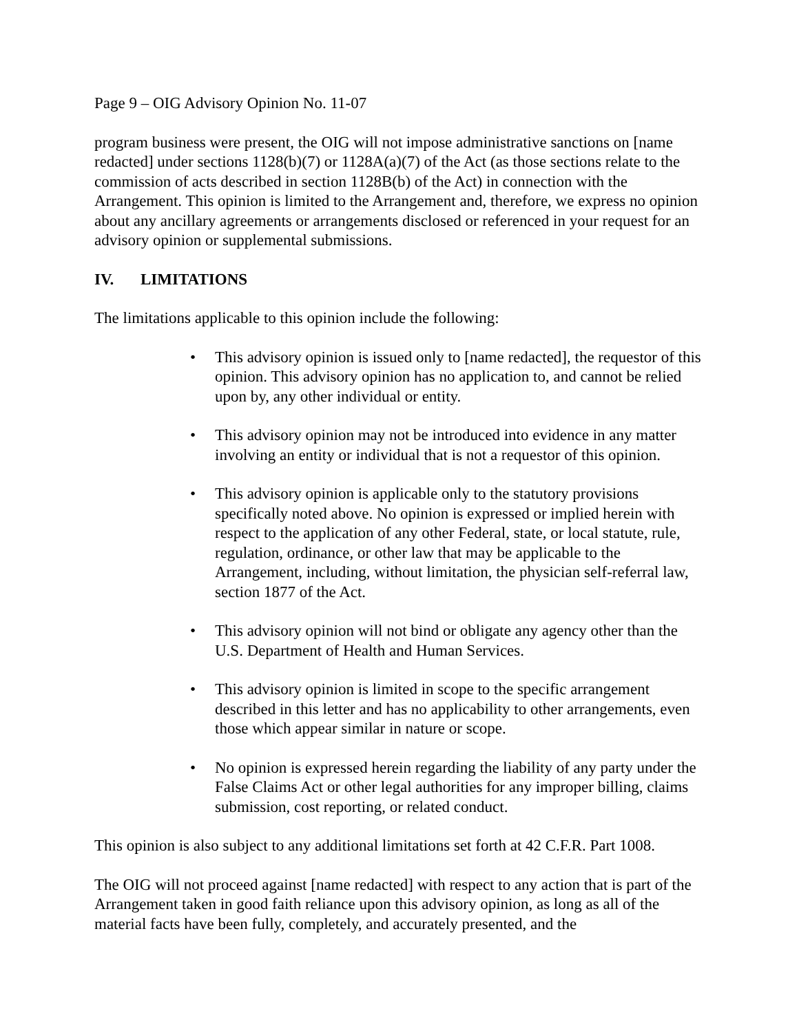Page 9 – OIG Advisory Opinion No. 11-07
program business were present, the OIG will not impose administrative sanctions on [name redacted] under sections 1128(b)(7) or 1128A(a)(7) of the Act (as those sections relate to the commission of acts described in section 1128B(b) of the Act) in connection with the Arrangement. This opinion is limited to the Arrangement and, therefore, we express no opinion about any ancillary agreements or arrangements disclosed or referenced in your request for an advisory opinion or supplemental submissions.
IV. LIMITATIONS
The limitations applicable to this opinion include the following:
• This advisory opinion is issued only to [name redacted], the requestor of this opinion. This advisory opinion has no application to, and cannot be relied upon by, any other individual or entity.
• This advisory opinion may not be introduced into evidence in any matter involving an entity or individual that is not a requestor of this opinion.
• This advisory opinion is applicable only to the statutory provisions specifically noted above. No opinion is expressed or implied herein with respect to the application of any other Federal, state, or local statute, rule, regulation, ordinance, or other law that may be applicable to the Arrangement, including, without limitation, the physician self-referral law, section 1877 of the Act.
• This advisory opinion will not bind or obligate any agency other than the U.S. Department of Health and Human Services.
• This advisory opinion is limited in scope to the specific arrangement described in this letter and has no applicability to other arrangements, even those which appear similar in nature or scope.
• No opinion is expressed herein regarding the liability of any party under the False Claims Act or other legal authorities for any improper billing, claims submission, cost reporting, or related conduct.
This opinion is also subject to any additional limitations set forth at 42 C.F.R. Part 1008.
The OIG will not proceed against [name redacted] with respect to any action that is part of the Arrangement taken in good faith reliance upon this advisory opinion, as long as all of the material facts have been fully, completely, and accurately presented, and the